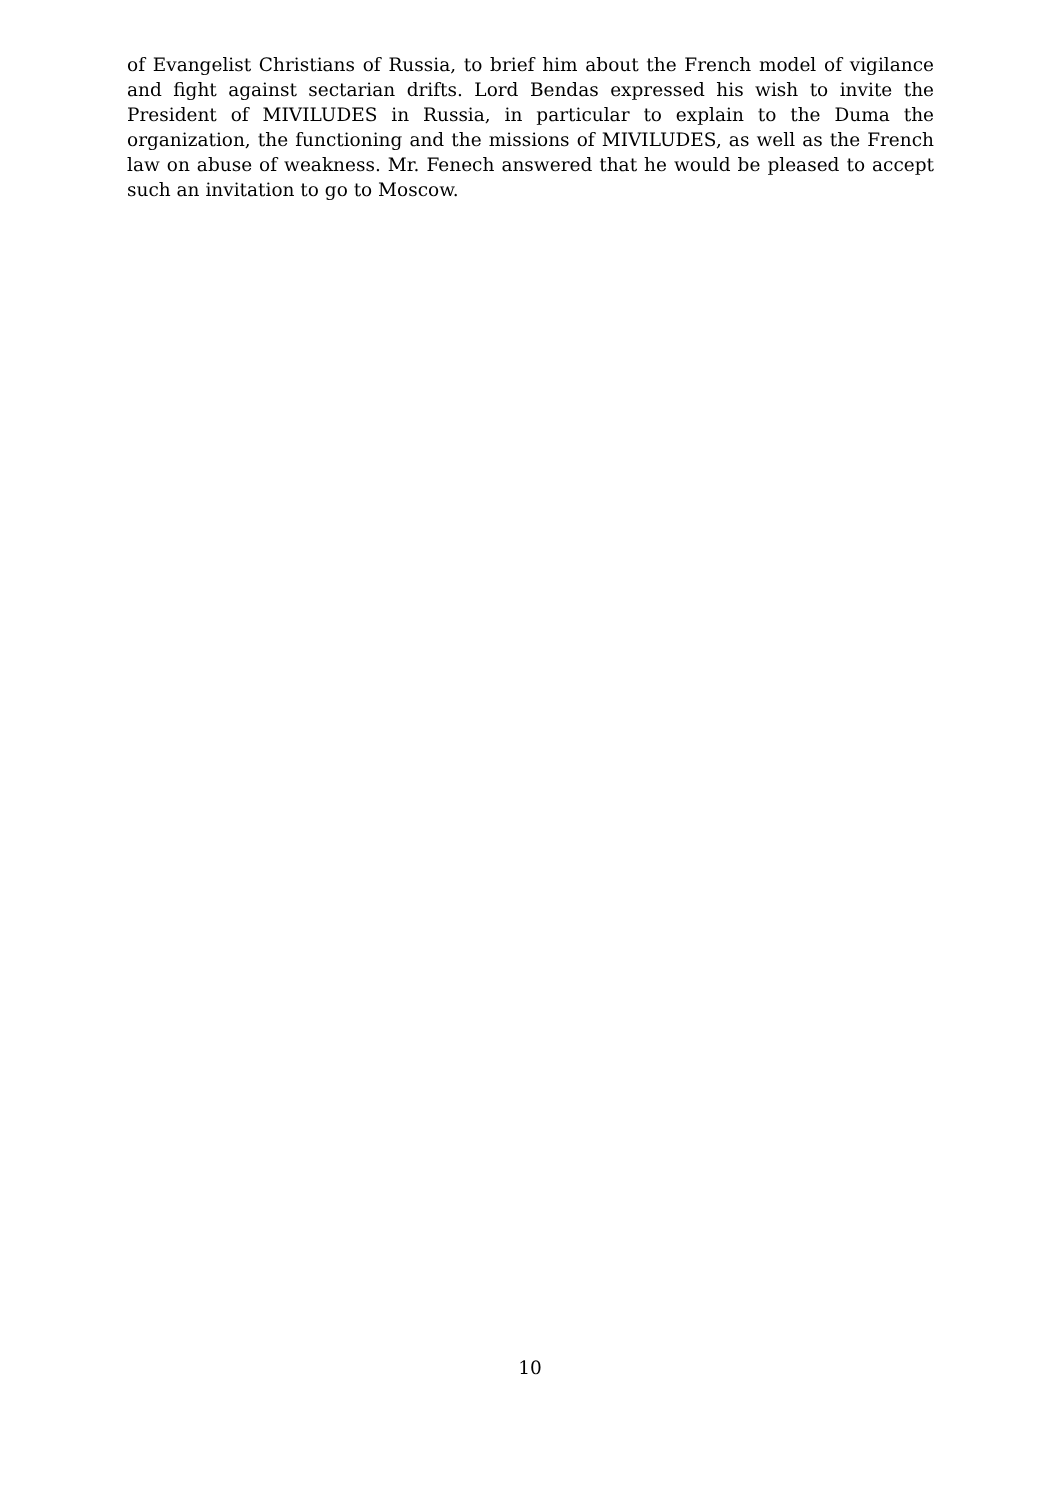of Evangelist Christians of Russia, to brief him about the French model of vigilance and fight against sectarian drifts. Lord Bendas expressed his wish to invite the President of MIVILUDES in Russia, in particular to explain to the Duma the organization, the functioning and the missions of MIVILUDES, as well as the French law on abuse of weakness. Mr. Fenech answered that he would be pleased to accept such an invitation to go to Moscow.
10